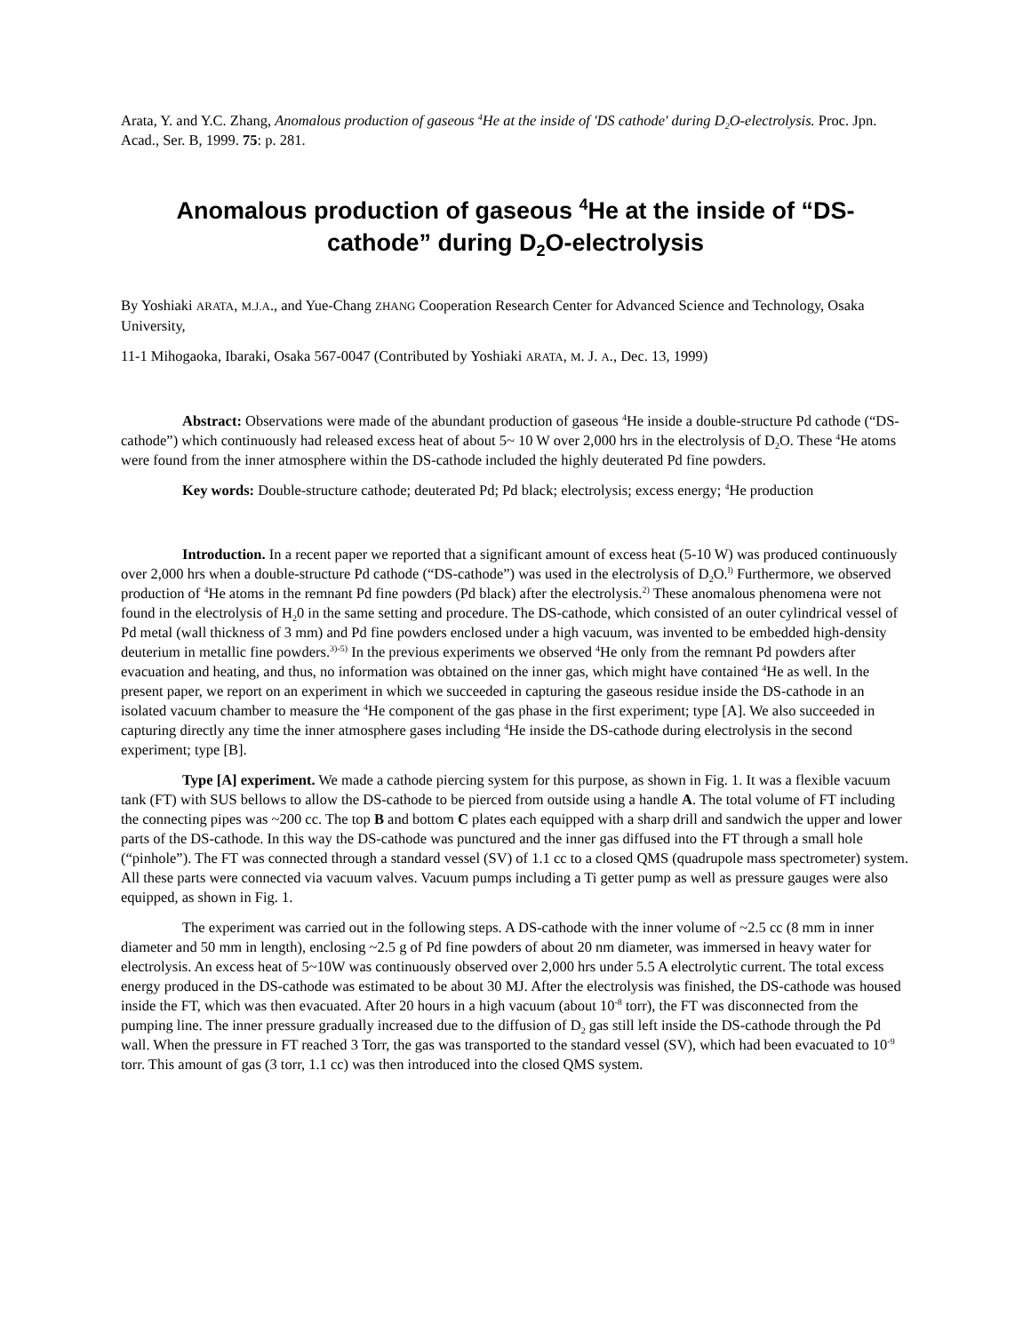Arata, Y. and Y.C. Zhang, Anomalous production of gaseous <sup>4</sup>He at the inside of 'DS cathode' during D<sub>2</sub>O-electrolysis. Proc. Jpn. Acad., Ser. B, 1999. 75: p. 281.
Anomalous production of gaseous <sup>4</sup>He at the inside of “DS-cathode” during D<sub>2</sub>O-electrolysis
By Yoshiaki ARATA, M.J.A., and Yue-Chang ZHANG Cooperation Research Center for Advanced Science and Technology, Osaka University,
11-1 Mihogaoka, Ibaraki, Osaka 567-0047 (Contributed by Yoshiaki ARATA, M. J. A., Dec. 13, 1999)
Abstract: Observations were made of the abundant production of gaseous <sup>4</sup>He inside a double-structure Pd cathode (“DS-cathode”) which continuously had released excess heat of about 5~ 10 W over 2,000 hrs in the electrolysis of D<sub>2</sub>O. These <sup>4</sup>He atoms were found from the inner atmosphere within the DS-cathode included the highly deuterated Pd fine powders.
Key words: Double-structure cathode; deuterated Pd; Pd black; electrolysis; excess energy; <sup>4</sup>He production
Introduction. In a recent paper we reported that a significant amount of excess heat (5-10 W) was produced continuously over 2,000 hrs when a double-structure Pd cathode (“DS-cathode”) was used in the electrolysis of D<sub>2</sub>O.<sup>l)</sup> Furthermore, we observed production of <sup>4</sup>He atoms in the remnant Pd fine powders (Pd black) after the electrolysis.<sup>2)</sup> These anomalous phenomena were not found in the electrolysis of H<sub>2</sub>0 in the same setting and procedure. The DS-cathode, which consisted of an outer cylindrical vessel of Pd metal (wall thickness of 3 mm) and Pd fine powders enclosed under a high vacuum, was invented to be embedded high-density deuterium in metallic fine powders.<sup>3)-5)</sup> In the previous experiments we observed <sup>4</sup>He only from the remnant Pd powders after evacuation and heating, and thus, no information was obtained on the inner gas, which might have contained <sup>4</sup>He as well. In the present paper, we report on an experiment in which we succeeded in capturing the gaseous residue inside the DS-cathode in an isolated vacuum chamber to measure the <sup>4</sup>He component of the gas phase in the first experiment; type [A]. We also succeeded in capturing directly any time the inner atmosphere gases including <sup>4</sup>He inside the DS-cathode during electrolysis in the second experiment; type [B].
Type [A] experiment. We made a cathode piercing system for this purpose, as shown in Fig. 1. It was a flexible vacuum tank (FT) with SUS bellows to allow the DS-cathode to be pierced from outside using a handle A. The total volume of FT including the connecting pipes was ~200 cc. The top B and bottom C plates each equipped with a sharp drill and sandwich the upper and lower parts of the DS-cathode. In this way the DS-cathode was punctured and the inner gas diffused into the FT through a small hole (“pinhole”). The FT was connected through a standard vessel (SV) of 1.1 cc to a closed QMS (quadrupole mass spectrometer) system. All these parts were connected via vacuum valves. Vacuum pumps including a Ti getter pump as well as pressure gauges were also equipped, as shown in Fig. 1.
The experiment was carried out in the following steps. A DS-cathode with the inner volume of ~2.5 cc (8 mm in inner diameter and 50 mm in length), enclosing ~2.5 g of Pd fine powders of about 20 nm diameter, was immersed in heavy water for electrolysis. An excess heat of 5~10W was continuously observed over 2,000 hrs under 5.5 A electrolytic current. The total excess energy produced in the DS-cathode was estimated to be about 30 MJ. After the electrolysis was finished, the DS-cathode was housed inside the FT, which was then evacuated. After 20 hours in a high vacuum (about 10<sup>-8</sup> torr), the FT was disconnected from the pumping line. The inner pressure gradually increased due to the diffusion of D<sub>2</sub> gas still left inside the DS-cathode through the Pd wall. When the pressure in FT reached 3 Torr, the gas was transported to the standard vessel (SV), which had been evacuated to 10<sup>-9</sup> torr. This amount of gas (3 torr, 1.1 cc) was then introduced into the closed QMS system.